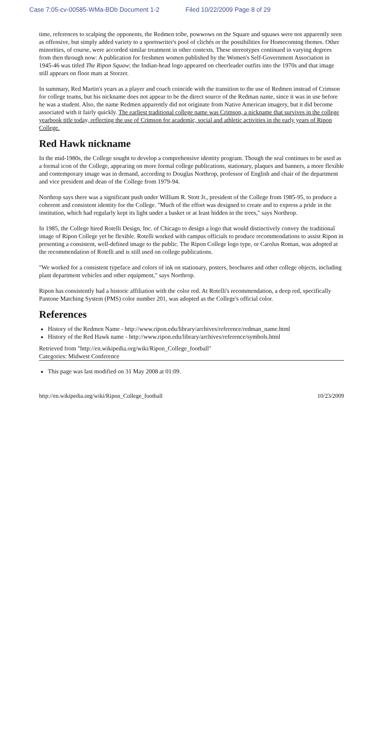Case 7:05-cv-00585-WMa-BDb Document 1-2 Filed 10/22/2009 Page 8 of 29
time, references to scalping the opponents, the Redmen tribe, powwows on the Square and squaws were not apparently seen as offensive, but simply added variety to a sportswriter's pool of clichés or the possibilities for Homecoming themes. Other minorities, of course, were accorded similar treatment in other contexts. These stereotypes continued in varying degrees from then through now: A publication for freshmen women published by the Women's Self-Government Association in 1945-46 was titled The Ripon Squaw; the Indian-head logo appeared on cheerleader outfits into the 1970s and that image still appears on floor mats at Storzer.
In summary, Red Martin's years as a player and coach coincide with the transition to the use of Redmen instead of Crimson for college teams, but his nickname does not appear to be the direct source of the Redman name, since it was in use before he was a student. Also, the name Redmen apparently did not originate from Native American imagery, but it did become associated with it fairly quickly. The earliest traditional college name was Crimson, a nickname that survives in the college yearbook title today, reflecting the use of Crimson for academic, social and athletic activities in the early years of Ripon College.
Red Hawk nickname
In the mid-1980s, the College sought to develop a comprehensive identity program. Though the seal continues to be used as a formal icon of the College, appearing on more formal college publications, stationary, plaques and banners, a more flexible and contemporary image was in demand, according to Douglas Northrop, professor of English and chair of the department and vice president and dean of the College from 1979-94.
Northrop says there was a significant push under William R. Stott Jr., president of the College from 1985-95, to produce a coherent and consistent identity for the College. "Much of the effort was designed to create and to express a pride in the institution, which had regularly kept its light under a basket or at least hidden in the trees," says Northrop.
In 1985, the College hired Rotelli Design, Inc. of Chicago to design a logo that would distinctively convey the traditional image of Ripon College yet be flexible. Rotelli worked with campus officials to produce recommendations to assist Ripon in presenting a consistent, well-defined image to the public. The Ripon College logo type, or Carolus Roman, was adopted at the recommendation of Rotelli and is still used on college publications.
"We worked for a consistent typeface and colors of ink on stationary, posters, brochures and other college objects, including plant department vehicles and other equipment," says Northrop.
Ripon has consistently had a historic affiliation with the color red. At Rotelli's recommendation, a deep red, specifically Pantone Matching System (PMS) color number 201, was adopted as the College's official color.
References
History of the Redmen Name - http://www.ripon.edu/library/archives/reference/redman_name.html
History of the Red Hawk name - http://www.ripon.edu/library/archives/reference/symbols.html
Retrieved from "http://en.wikipedia.org/wiki/Ripon_College_football"
Categories: Midwest Conference
This page was last modified on 31 May 2008 at 01:09.
http://en.wikipedia.org/wiki/Ripon_College_football 10/23/2009